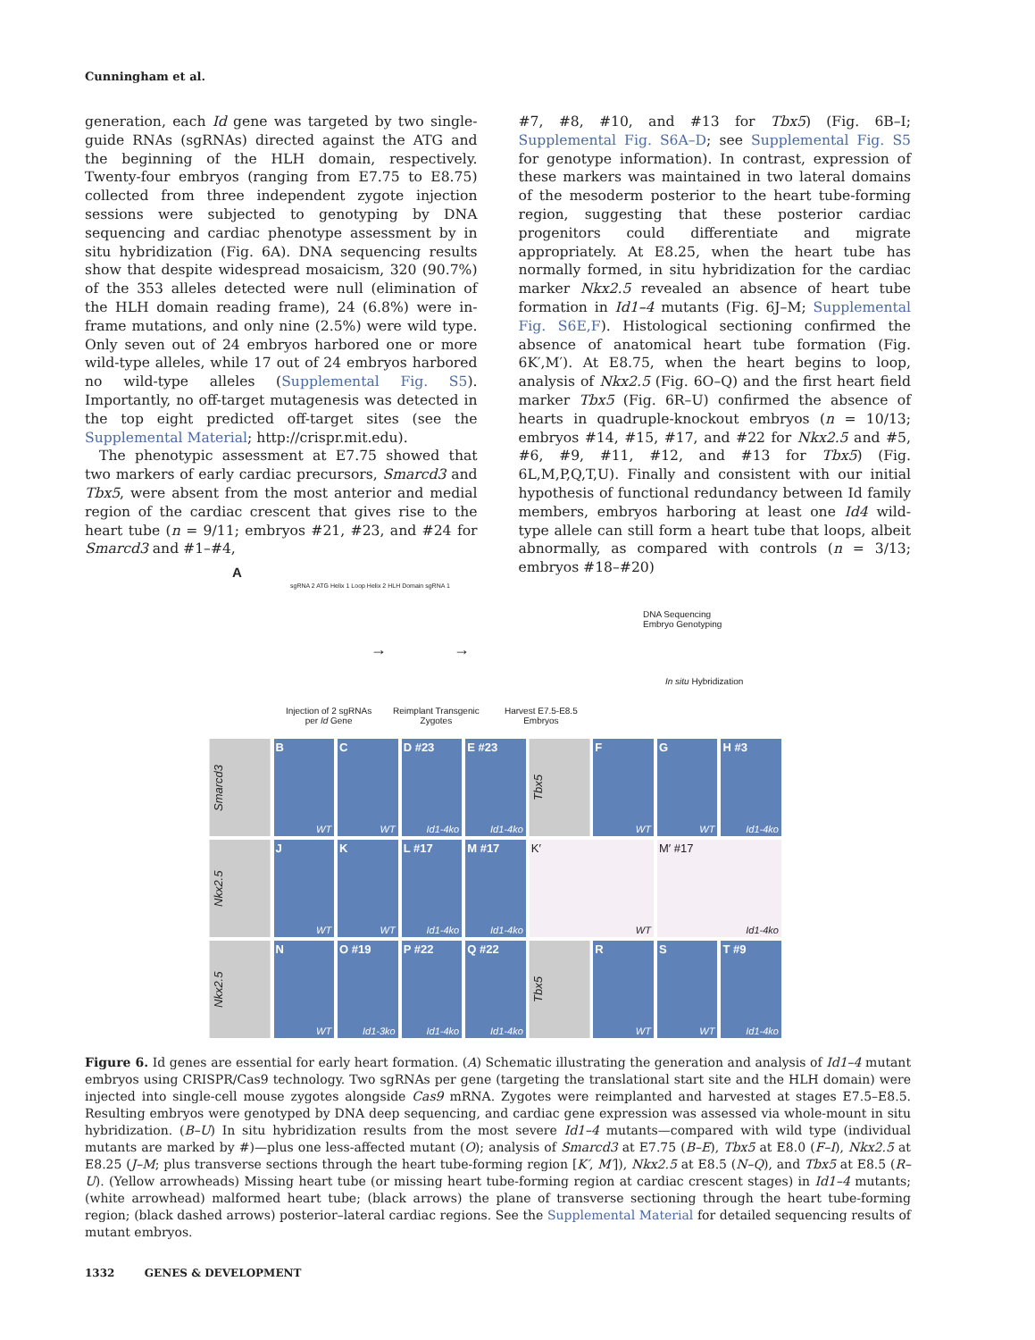Cunningham et al.
generation, each Id gene was targeted by two single-guide RNAs (sgRNAs) directed against the ATG and the beginning of the HLH domain, respectively. Twenty-four embryos (ranging from E7.75 to E8.75) collected from three independent zygote injection sessions were subjected to genotyping by DNA sequencing and cardiac phenotype assessment by in situ hybridization (Fig. 6A). DNA sequencing results show that despite widespread mosaicism, 320 (90.7%) of the 353 alleles detected were null (elimination of the HLH domain reading frame), 24 (6.8%) were in-frame mutations, and only nine (2.5%) were wild type. Only seven out of 24 embryos harbored one or more wild-type alleles, while 17 out of 24 embryos harbored no wild-type alleles (Supplemental Fig. S5). Importantly, no off-target mutagenesis was detected in the top eight predicted off-target sites (see the Supplemental Material; http://crispr.mit.edu).
The phenotypic assessment at E7.75 showed that two markers of early cardiac precursors, Smarcd3 and Tbx5, were absent from the most anterior and medial region of the cardiac crescent that gives rise to the heart tube (n = 9/11; embryos #21, #23, and #24 for Smarcd3 and #1–#4,
#7, #8, #10, and #13 for Tbx5) (Fig. 6B–I; Supplemental Fig. S6A–D; see Supplemental Fig. S5 for genotype information). In contrast, expression of these markers was maintained in two lateral domains of the mesoderm posterior to the heart tube-forming region, suggesting that these posterior cardiac progenitors could differentiate and migrate appropriately. At E8.25, when the heart tube has normally formed, in situ hybridization for the cardiac marker Nkx2.5 revealed an absence of heart tube formation in Id1–4 mutants (Fig. 6J–M; Supplemental Fig. S6E,F). Histological sectioning confirmed the absence of anatomical heart tube formation (Fig. 6K′,M′). At E8.75, when the heart begins to loop, analysis of Nkx2.5 (Fig. 6O–Q) and the first heart field marker Tbx5 (Fig. 6R–U) confirmed the absence of hearts in quadruple-knockout embryos (n = 10/13; embryos #14, #15, #17, and #22 for Nkx2.5 and #5, #6, #9, #11, #12, and #13 for Tbx5) (Fig. 6L,M,P,Q,T,U). Finally and consistent with our initial hypothesis of functional redundancy between Id family members, embryos harboring at least one Id4 wild-type allele can still form a heart tube that loops, albeit abnormally, as compared with controls (n = 3/13; embryos #18–#20)
A
sgRNA 2 ATG Helix 1 Loop Helix 2 HLH Domain sgRNA 1
DNA Sequencing
Embryo Genotyping
In situ Hybridization
Injection of 2 sgRNAs
per Id Gene
Reimplant Transgenic
Zygotes
Harvest E7.5-E8.5
Embryos
→ →
Smarcd3
B
WT
C
WT
D #23
Id1-4ko
E #23
Id1-4ko
Tbx5
F
WT
G
WT
H #3
Id1-4ko
Nkx2.5
J
WT
K
WT
L #17
Id1-4ko
M #17
Id1-4ko
K′
WT
M′ #17
Id1-4ko
Nkx2.5
N
WT
O #19
Id1-3ko
P #22
Id1-4ko
Q #22
Id1-4ko
Tbx5
R
WT
S
WT
T #9
Id1-4ko
Figure 6. Id genes are essential for early heart formation. (A) Schematic illustrating the generation and analysis of Id1–4 mutant embryos using CRISPR/Cas9 technology. Two sgRNAs per gene (targeting the translational start site and the HLH domain) were injected into single-cell mouse zygotes alongside Cas9 mRNA. Zygotes were reimplanted and harvested at stages E7.5–E8.5. Resulting embryos were genotyped by DNA deep sequencing, and cardiac gene expression was assessed via whole-mount in situ hybridization. (B–U) In situ hybridization results from the most severe Id1–4 mutants—compared with wild type (individual mutants are marked by #)—plus one less-affected mutant (O); analysis of Smarcd3 at E7.75 (B–E), Tbx5 at E8.0 (F–I), Nkx2.5 at E8.25 (J–M; plus transverse sections through the heart tube-forming region [K′, M′]), Nkx2.5 at E8.5 (N–Q), and Tbx5 at E8.5 (R–U). (Yellow arrowheads) Missing heart tube (or missing heart tube-forming region at cardiac crescent stages) in Id1–4 mutants; (white arrowhead) malformed heart tube; (black arrows) the plane of transverse sectioning through the heart tube-forming region; (black dashed arrows) posterior–lateral cardiac regions. See the Supplemental Material for detailed sequencing results of mutant embryos.
1332 GENES & DEVELOPMENT